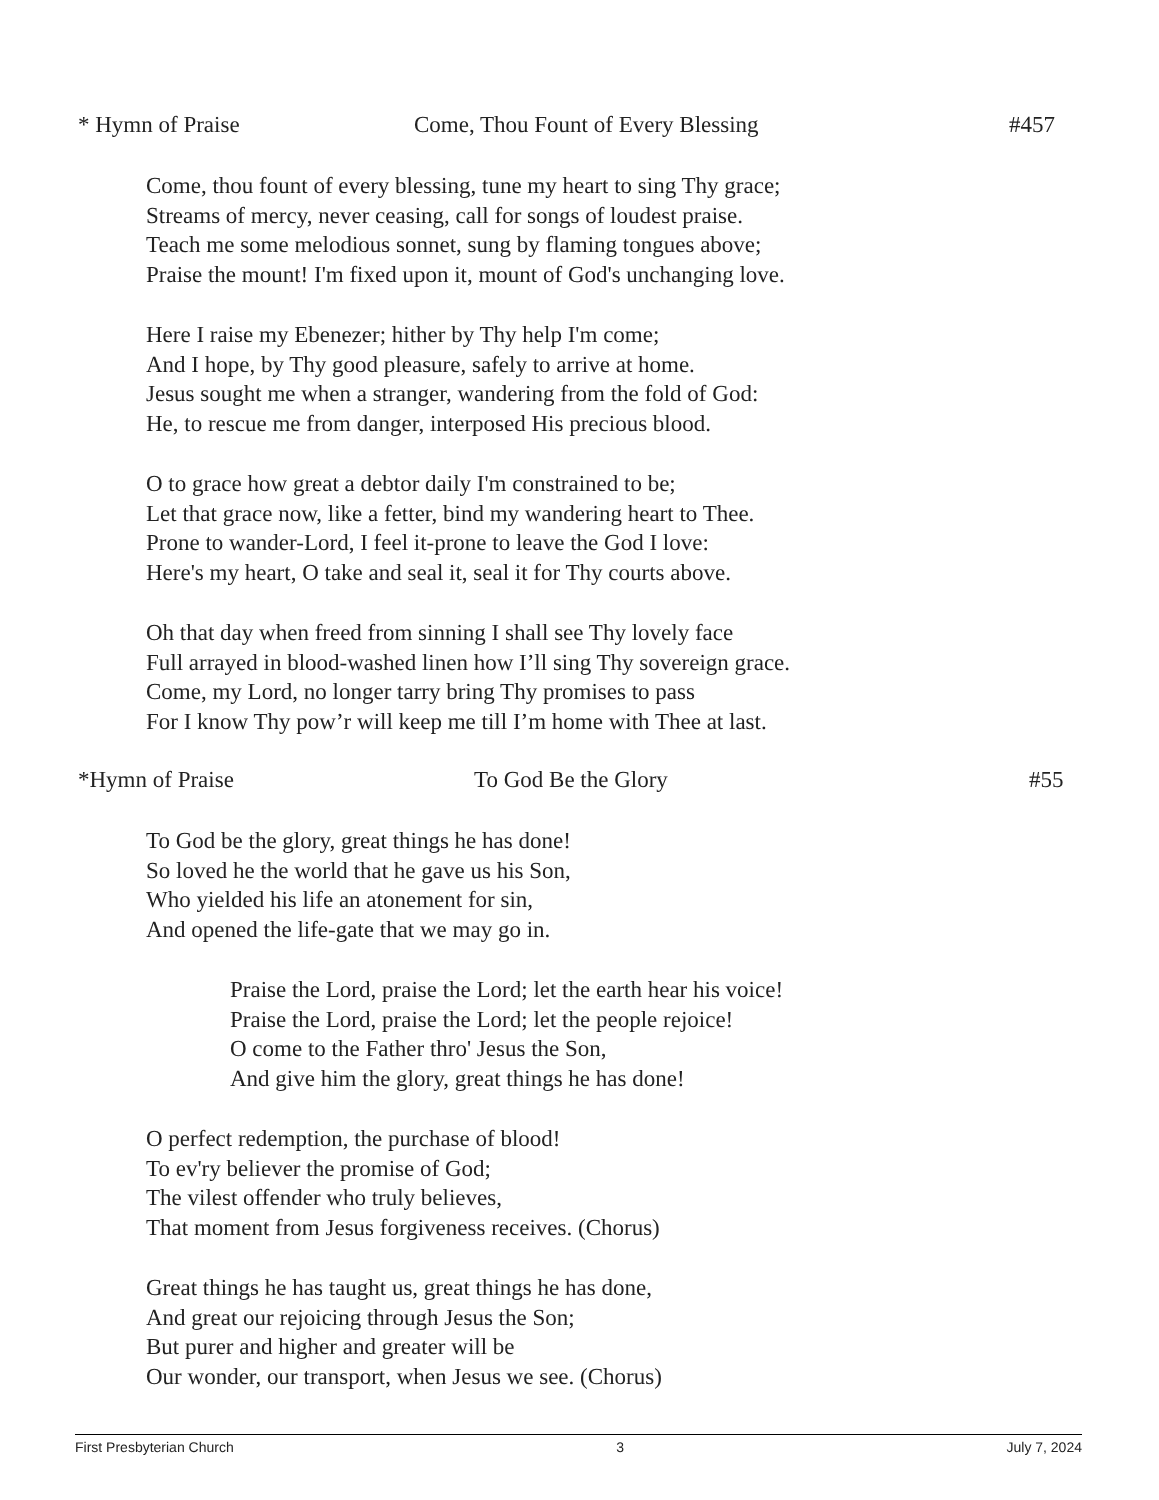* Hymn of Praise Come, Thou Fount of Every Blessing #457
Come, thou fount of every blessing, tune my heart to sing Thy grace;
Streams of mercy, never ceasing, call for songs of loudest praise.
Teach me some melodious sonnet, sung by flaming tongues above;
Praise the mount! I'm fixed upon it, mount of God's unchanging love.
Here I raise my Ebenezer; hither by Thy help I'm come;
And I hope, by Thy good pleasure, safely to arrive at home.
Jesus sought me when a stranger, wandering from the fold of God:
He, to rescue me from danger, interposed His precious blood.
O to grace how great a debtor daily I'm constrained to be;
Let that grace now, like a fetter, bind my wandering heart to Thee.
Prone to wander-Lord, I feel it-prone to leave the God I love:
Here's my heart, O take and seal it, seal it for Thy courts above.
Oh that day when freed from sinning I shall see Thy lovely face
Full arrayed in blood-washed linen how I’ll sing Thy sovereign grace.
Come, my Lord, no longer tarry bring Thy promises to pass
For I know Thy pow’r will keep me till I’m home with Thee at last.
*Hymn of Praise To God Be the Glory #55
To God be the glory, great things he has done!
So loved he the world that he gave us his Son,
Who yielded his life an atonement for sin,
And opened the life-gate that we may go in.
Praise the Lord, praise the Lord; let the earth hear his voice!
Praise the Lord, praise the Lord; let the people rejoice!
O come to the Father thro' Jesus the Son,
And give him the glory, great things he has done!
O perfect redemption, the purchase of blood!
To ev'ry believer the promise of God;
The vilest offender who truly believes,
That moment from Jesus forgiveness receives. (Chorus)
Great things he has taught us, great things he has done,
And great our rejoicing through Jesus the Son;
But purer and higher and greater will be
Our wonder, our transport, when Jesus we see. (Chorus)
First Presbyterian Church 3 July 7, 2024